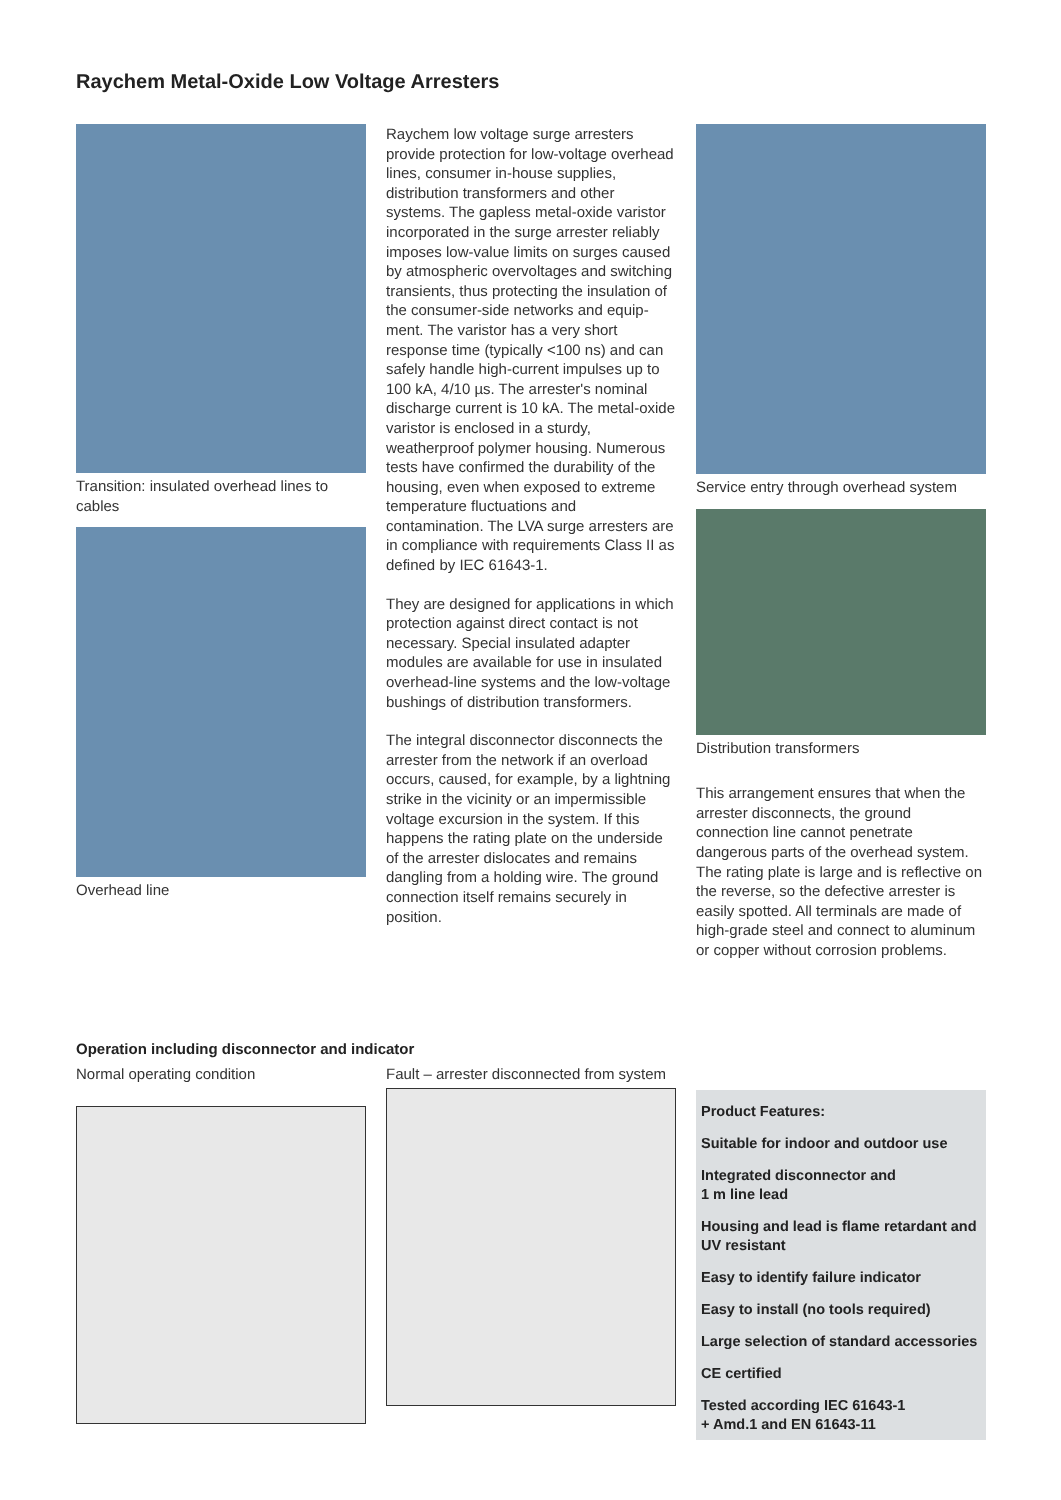Raychem Metal-Oxide Low Voltage Arresters
Transition: insulated overhead lines to cables
Overhead line
Raychem low voltage surge arresters provide protection for low-voltage overhead lines, consumer in-house supplies, distribution transformers and other systems. The gapless metal-oxide varistor incorporated in the surge arrester reliably imposes low-value limits on surges caused by atmospheric overvoltages and switching transients, thus protecting the insulation of the consumer-side networks and equip-ment. The varistor has a very short response time (typically <100 ns) and can safely handle high-current impulses up to 100 kA, 4/10 µs. The arrester's nominal discharge current is 10 kA. The metal-oxide varistor is enclosed in a sturdy, weatherproof polymer housing. Numerous tests have confirmed the durability of the housing, even when exposed to extreme temperature fluctuations and contamination. The LVA surge arresters are in compliance with requirements Class II as defined by IEC 61643-1.
They are designed for applications in which protection against direct contact is not necessary. Special insulated adapter modules are available for use in insulated overhead-line systems and the low-voltage bushings of distribution transformers.
The integral disconnector disconnects the arrester from the network if an overload occurs, caused, for example, by a lightning strike in the vicinity or an impermissible voltage excursion in the system. If this happens the rating plate on the underside of the arrester dislocates and remains dangling from a holding wire. The ground connection itself remains securely in position.
Service entry through overhead system
Distribution transformers
This arrangement ensures that when the arrester disconnects, the ground connection line cannot penetrate dangerous parts of the overhead system. The rating plate is large and is reflective on the reverse, so the defective arrester is easily spotted. All terminals are made of high-grade steel and connect to aluminum or copper without corrosion problems.
Operation including disconnector and indicator
Normal operating condition Fault – arrester disconnected from system
Product Features:
Suitable for indoor and outdoor use
Integrated disconnector and
1 m line lead
Housing and lead is flame retardant and UV resistant
Easy to identify failure indicator
Easy to install (no tools required)
Large selection of standard accessories
CE certified
Tested according IEC 61643-1
+ Amd.1 and EN 61643-11